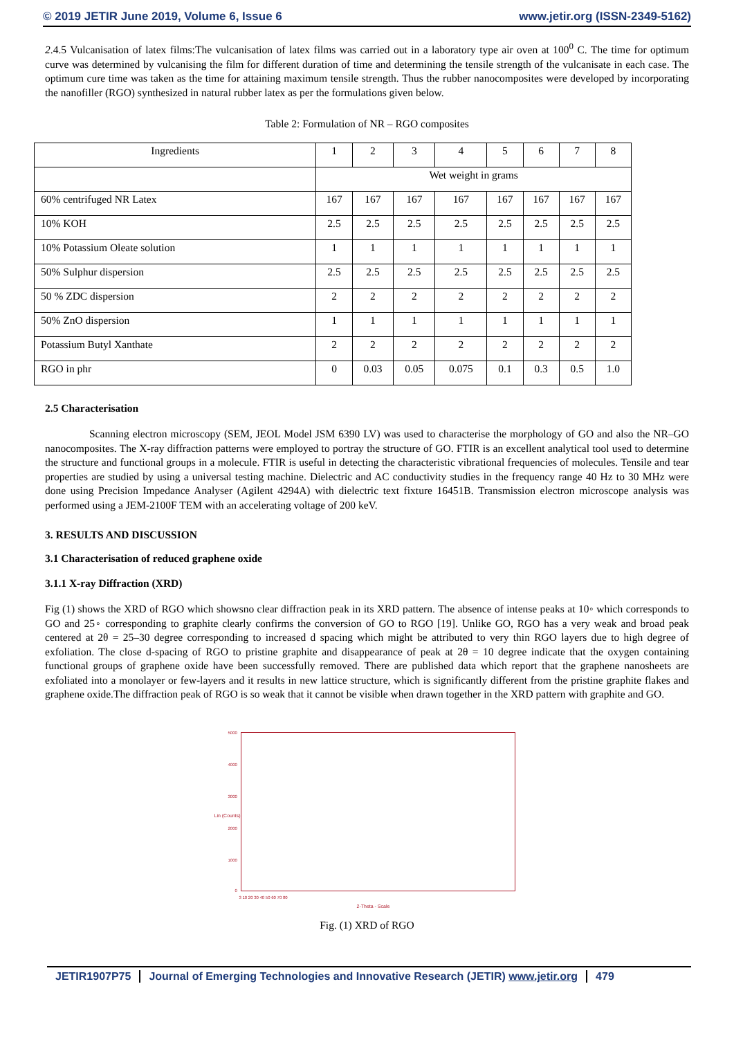© 2019 JETIR June 2019, Volume 6, Issue 6 www.jetir.org (ISSN-2349-5162)
2.4.5 Vulcanisation of latex films:The vulcanisation of latex films was carried out in a laboratory type air oven at 100<sup>0</sup> C. The time for optimum curve was determined by vulcanising the film for different duration of time and determining the tensile strength of the vulcanisate in each case. The optimum cure time was taken as the time for attaining maximum tensile strength. Thus the rubber nanocomposites were developed by incorporating the nanofiller (RGO) synthesized in natural rubber latex as per the formulations given below.
Table 2: Formulation of NR – RGO composites
| Ingredients | 1 | 2 | 3 | 4 | 5 | 6 | 7 | 8 |
| | Wet weight in grams | | | | | | | |
| 60% centrifuged NR Latex | 167 | 167 | 167 | 167 | 167 | 167 | 167 | 167 |
| 10% KOH | 2.5 | 2.5 | 2.5 | 2.5 | 2.5 | 2.5 | 2.5 | 2.5 |
| 10% Potassium Oleate solution | 1 | 1 | 1 | 1 | 1 | 1 | 1 | 1 |
| 50% Sulphur dispersion | 2.5 | 2.5 | 2.5 | 2.5 | 2.5 | 2.5 | 2.5 | 2.5 |
| 50 % ZDC dispersion | 2 | 2 | 2 | 2 | 2 | 2 | 2 | 2 |
| 50% ZnO dispersion | 1 | 1 | 1 | 1 | 1 | 1 | 1 | 1 |
| Potassium Butyl Xanthate | 2 | 2 | 2 | 2 | 2 | 2 | 2 | 2 |
| RGO in phr | 0 | 0.03 | 0.05 | 0.075 | 0.1 | 0.3 | 0.5 | 1.0 |
2.5 Characterisation
Scanning electron microscopy (SEM, JEOL Model JSM 6390 LV) was used to characterise the morphology of GO and also the NR–GO nanocomposites. The X-ray diffraction patterns were employed to portray the structure of GO. FTIR is an excellent analytical tool used to determine the structure and functional groups in a molecule. FTIR is useful in detecting the characteristic vibrational frequencies of molecules. Tensile and tear properties are studied by using a universal testing machine. Dielectric and AC conductivity studies in the frequency range 40 Hz to 30 MHz were done using Precision Impedance Analyser (Agilent 4294A) with dielectric text fixture 16451B. Transmission electron microscope analysis was performed using a JEM-2100F TEM with an accelerating voltage of 200 keV.
3. RESULTS AND DISCUSSION
3.1 Characterisation of reduced graphene oxide
3.1.1 X-ray Diffraction (XRD)
Fig (1) shows the XRD of RGO which showsno clear diffraction peak in its XRD pattern. The absence of intense peaks at 10◦ which corresponds to GO and 25◦ corresponding to graphite clearly confirms the conversion of GO to RGO [19]. Unlike GO, RGO has a very weak and broad peak centered at 2θ = 25–30 degree corresponding to increased d spacing which might be attributed to very thin RGO layers due to high degree of exfoliation. The close d-spacing of RGO to pristine graphite and disappearance of peak at 2θ = 10 degree indicate that the oxygen containing functional groups of graphene oxide have been successfully removed. There are published data which report that the graphene nanosheets are exfoliated into a monolayer or few-layers and it results in new lattice structure, which is significantly different from the pristine graphite flakes and graphene oxide.The diffraction peak of RGO is so weak that it cannot be visible when drawn together in the XRD pattern with graphite and GO.
5000
4000
3000
2000
1000
0
Lin (Counts)
3 10 20 30 40 50 60 70 80
2-Theta - Scale
Fig. (1) XRD of RGO
JETIR1907P75 Journal of Emerging Technologies and Innovative Research (JETIR) www.jetir.org 479